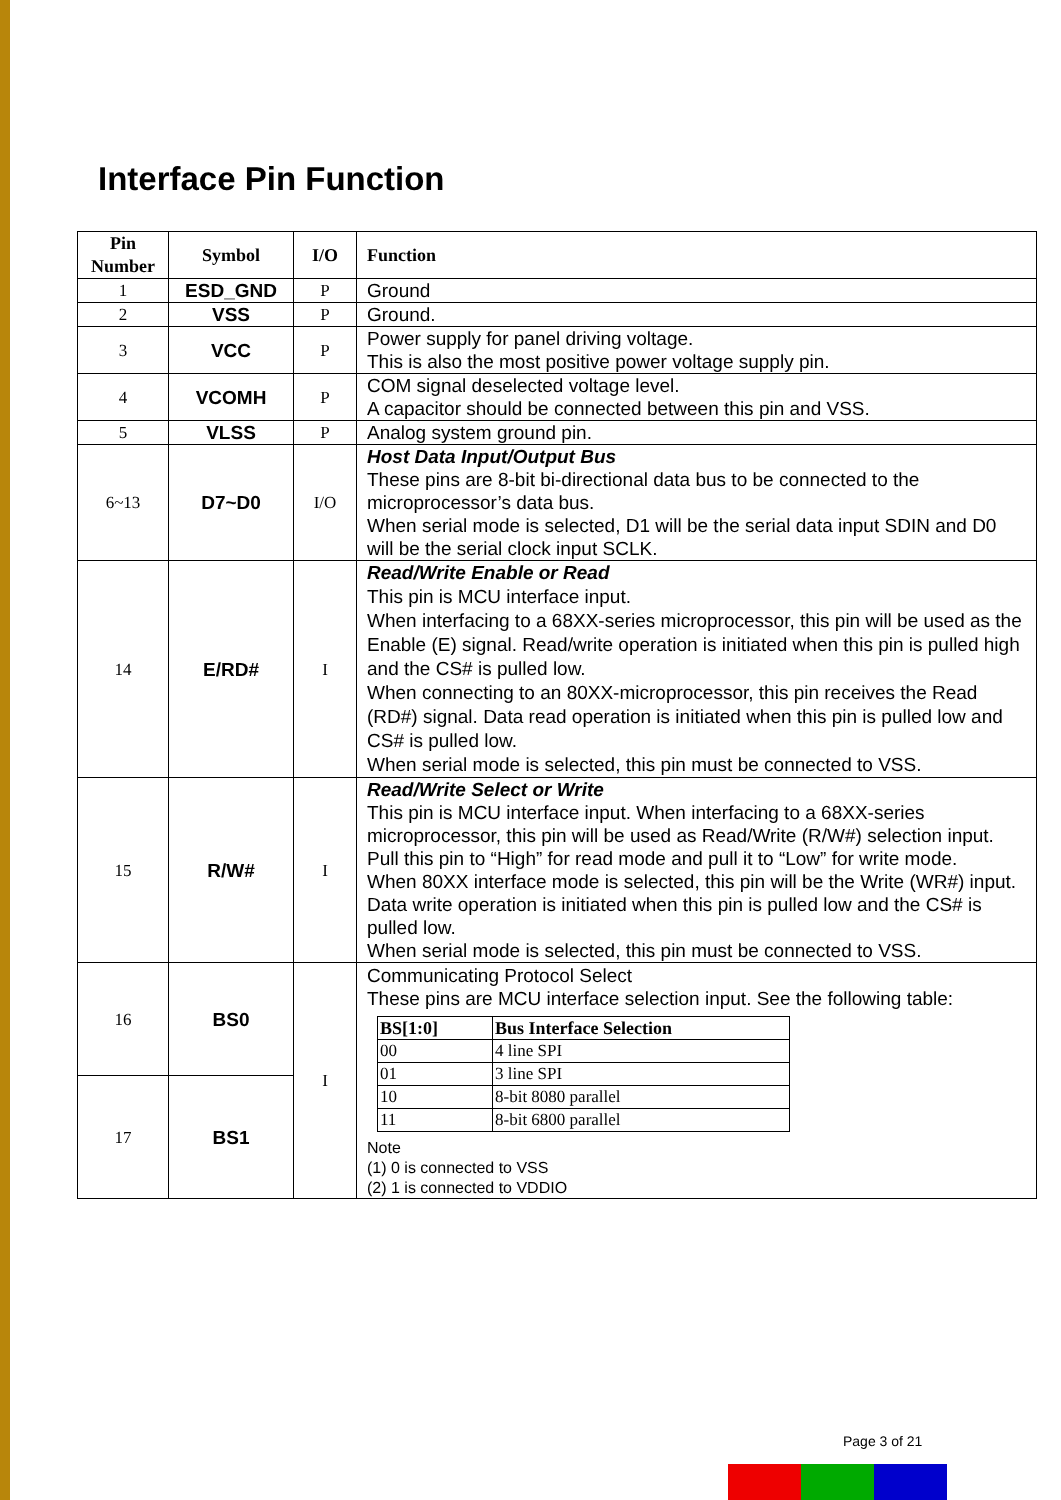Interface Pin Function
| Pin Number | Symbol | I/O | Function |
| --- | --- | --- | --- |
| 1 | ESD_GND | P | Ground |
| 2 | VSS | P | Ground. |
| 3 | VCC | P | Power supply for panel driving voltage. This is also the most positive power voltage supply pin. |
| 4 | VCOMH | P | COM signal deselected voltage level. A capacitor should be connected between this pin and VSS. |
| 5 | VLSS | P | Analog system ground pin. |
| 6~13 | D7~D0 | I/O | Host Data Input/Output Bus These pins are 8-bit bi-directional data bus to be connected to the microprocessor’s data bus. When serial mode is selected, D1 will be the serial data input SDIN and D0 will be the serial clock input SCLK. |
| 14 | E/RD# | I | Read/Write Enable or Read This pin is MCU interface input. When interfacing to a 68XX-series microprocessor, this pin will be used as the Enable (E) signal. Read/write operation is initiated when this pin is pulled high and the CS# is pulled low. When connecting to an 80XX-microprocessor, this pin receives the Read (RD#) signal. Data read operation is initiated when this pin is pulled low and CS# is pulled low. When serial mode is selected, this pin must be connected to VSS. |
| 15 | R/W# | I | Read/Write Select or Write This pin is MCU interface input. When interfacing to a 68XX-series microprocessor, this pin will be used as Read/Write (R/W#) selection input. Pull this pin to “High” for read mode and pull it to “Low” for write mode. When 80XX interface mode is selected, this pin will be the Write (WR#) input. Data write operation is initiated when this pin is pulled low and the CS# is pulled low. When serial mode is selected, this pin must be connected to VSS. |
| 16 | BS0 | I | Communicating Protocol Select These pins are MCU interface selection input. See the following table: / BS[1:0] / Bus Interface Selection / / --- / --- / / 00 / 4 line SPI / / 01 / 3 line SPI / / 10 / 8-bit 8080 parallel / / 11 / 8-bit 6800 parallel / Note (1) 0 is connected to VSS (2) 1 is connected to VDDIO |
| 17 | BS1 | | |
Page 3 of 21